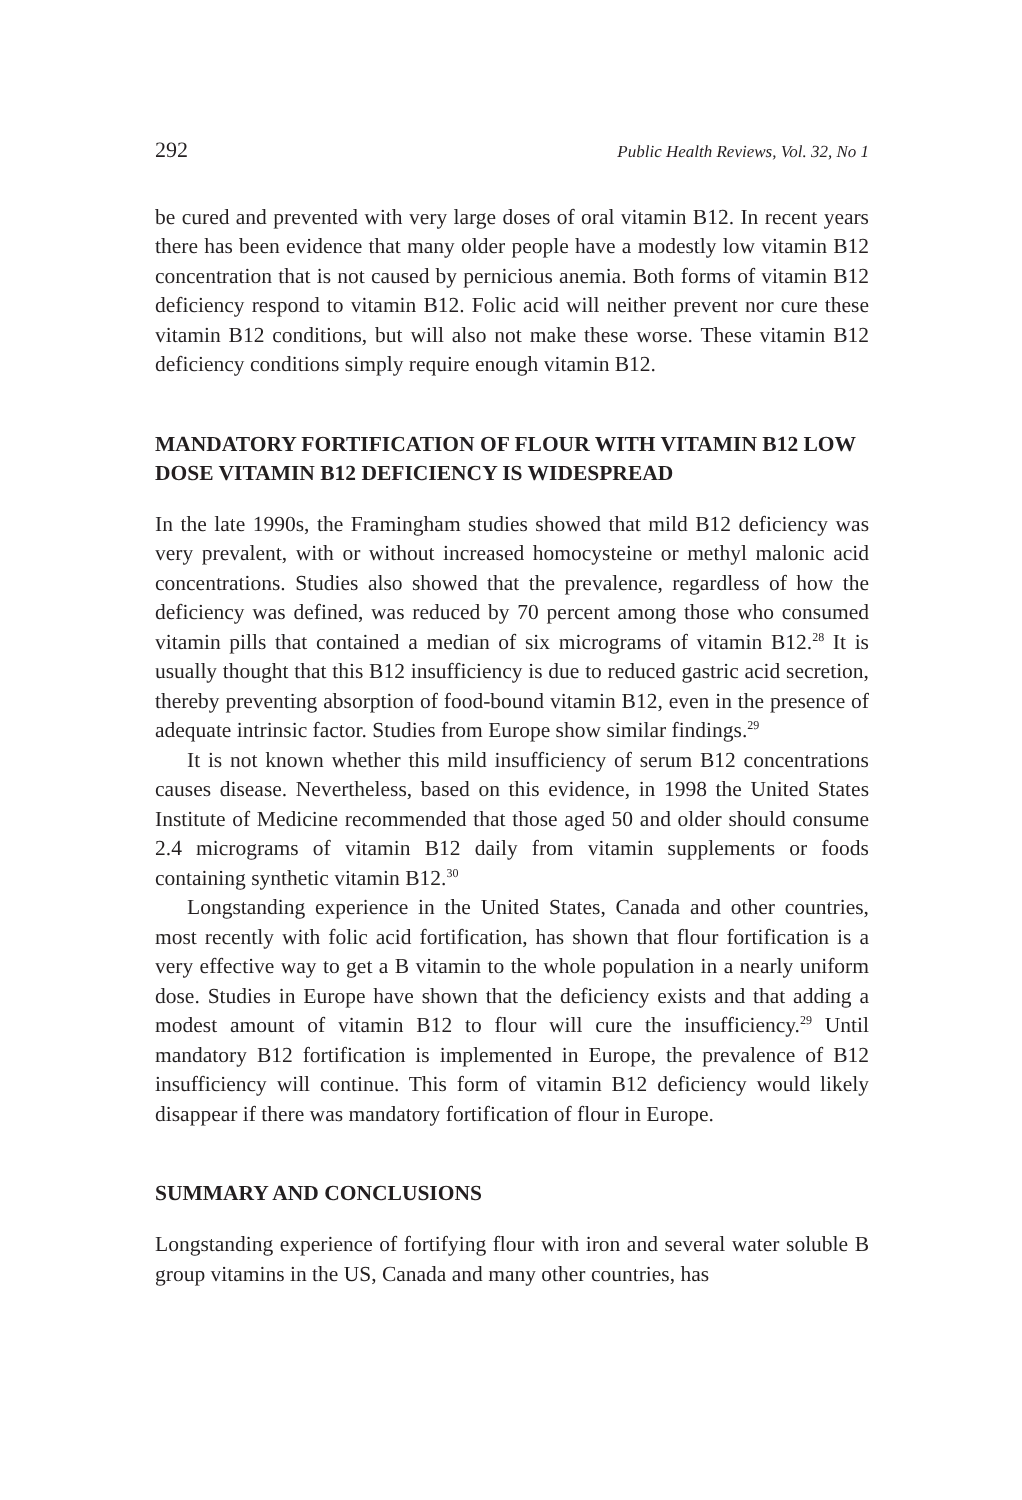292 Public Health Reviews, Vol. 32, No 1
be cured and prevented with very large doses of oral vitamin B12. In recent years there has been evidence that many older people have a modestly low vitamin B12 concentration that is not caused by pernicious anemia. Both forms of vitamin B12 deficiency respond to vitamin B12. Folic acid will neither prevent nor cure these vitamin B12 conditions, but will also not make these worse. These vitamin B12 deficiency conditions simply require enough vitamin B12.
MANDATORY FORTIFICATION OF FLOUR WITH VITAMIN B12 LOW DOSE VITAMIN B12 DEFICIENCY IS WIDESPREAD
In the late 1990s, the Framingham studies showed that mild B12 deficiency was very prevalent, with or without increased homocysteine or methyl malonic acid concentrations. Studies also showed that the prevalence, regardless of how the deficiency was defined, was reduced by 70 percent among those who consumed vitamin pills that contained a median of six micrograms of vitamin B12.<sup>28</sup> It is usually thought that this B12 insufficiency is due to reduced gastric acid secretion, thereby preventing absorption of food-bound vitamin B12, even in the presence of adequate intrinsic factor. Studies from Europe show similar findings.<sup>29</sup>
It is not known whether this mild insufficiency of serum B12 concentrations causes disease. Nevertheless, based on this evidence, in 1998 the United States Institute of Medicine recommended that those aged 50 and older should consume 2.4 micrograms of vitamin B12 daily from vitamin supplements or foods containing synthetic vitamin B12.<sup>30</sup>
Longstanding experience in the United States, Canada and other countries, most recently with folic acid fortification, has shown that flour fortification is a very effective way to get a B vitamin to the whole population in a nearly uniform dose. Studies in Europe have shown that the deficiency exists and that adding a modest amount of vitamin B12 to flour will cure the insufficiency.<sup>29</sup> Until mandatory B12 fortification is implemented in Europe, the prevalence of B12 insufficiency will continue. This form of vitamin B12 deficiency would likely disappear if there was mandatory fortification of flour in Europe.
SUMMARY AND CONCLUSIONS
Longstanding experience of fortifying flour with iron and several water soluble B group vitamins in the US, Canada and many other countries, has